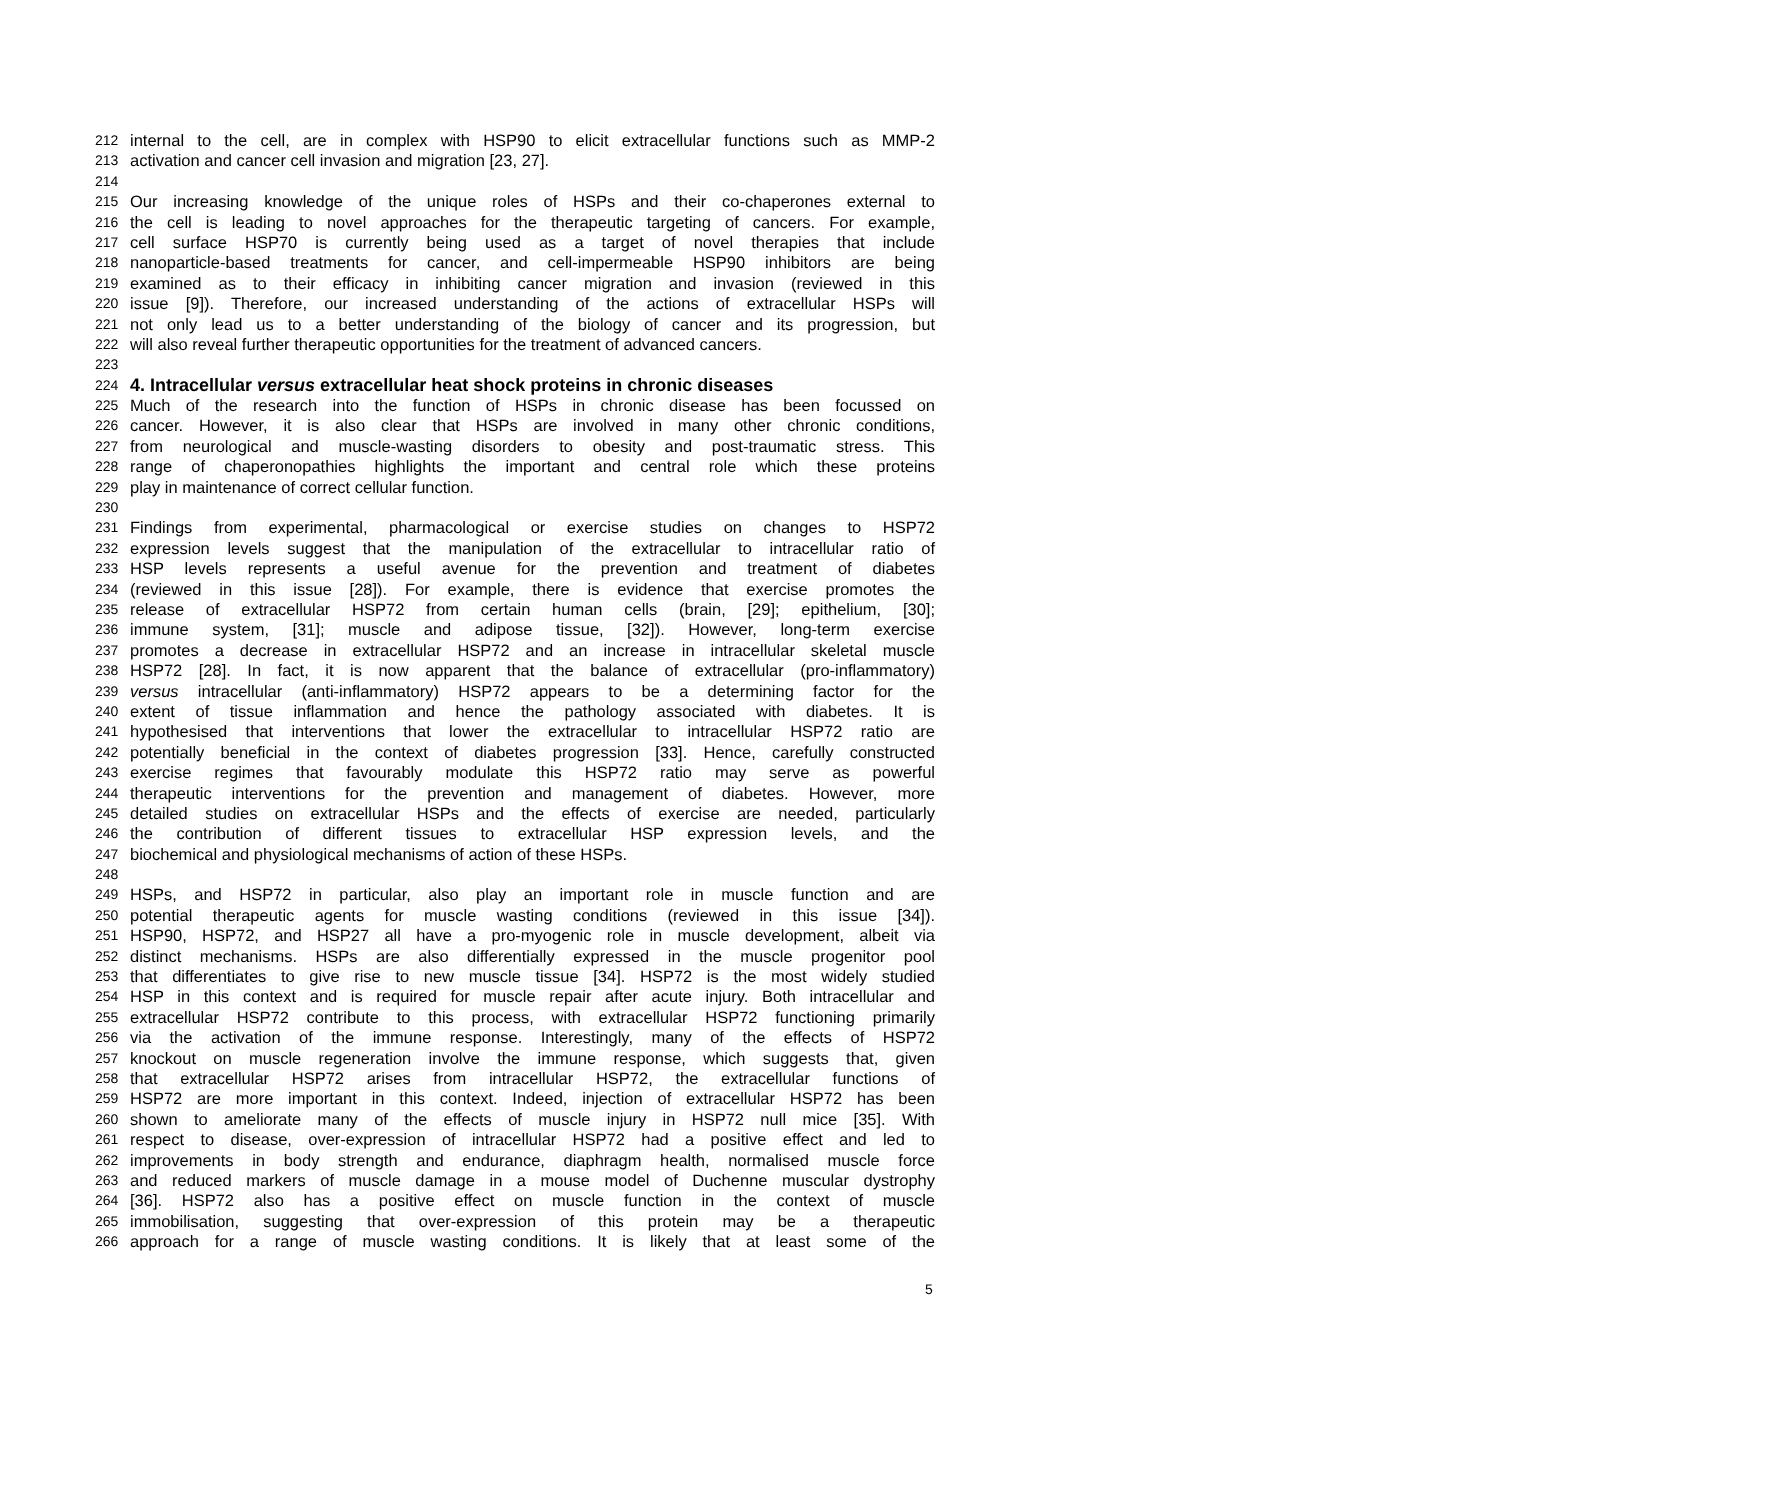212 internal to the cell, are in complex with HSP90 to elicit extracellular functions such as MMP-2
213 activation and cancer cell invasion and migration [23, 27].
214
215 Our increasing knowledge of the unique roles of HSPs and their co-chaperones external to
216 the cell is leading to novel approaches for the therapeutic targeting of cancers. For example,
217 cell surface HSP70 is currently being used as a target of novel therapies that include
218 nanoparticle-based treatments for cancer, and cell-impermeable HSP90 inhibitors are being
219 examined as to their efficacy in inhibiting cancer migration and invasion (reviewed in this
220 issue [9]). Therefore, our increased understanding of the actions of extracellular HSPs will
221 not only lead us to a better understanding of the biology of cancer and its progression, but
222 will also reveal further therapeutic opportunities for the treatment of advanced cancers.
223
224 4. Intracellular versus extracellular heat shock proteins in chronic diseases
225 Much of the research into the function of HSPs in chronic disease has been focussed on
226 cancer. However, it is also clear that HSPs are involved in many other chronic conditions,
227 from neurological and muscle-wasting disorders to obesity and post-traumatic stress. This
228 range of chaperonopathies highlights the important and central role which these proteins
229 play in maintenance of correct cellular function.
230
231 Findings from experimental, pharmacological or exercise studies on changes to HSP72
232 expression levels suggest that the manipulation of the extracellular to intracellular ratio of
233 HSP levels represents a useful avenue for the prevention and treatment of diabetes
234 (reviewed in this issue [28]). For example, there is evidence that exercise promotes the
235 release of extracellular HSP72 from certain human cells (brain, [29]; epithelium, [30];
236 immune system, [31]; muscle and adipose tissue, [32]). However, long-term exercise
237 promotes a decrease in extracellular HSP72 and an increase in intracellular skeletal muscle
238 HSP72 [28]. In fact, it is now apparent that the balance of extracellular (pro-inflammatory)
239 versus intracellular (anti-inflammatory) HSP72 appears to be a determining factor for the
240 extent of tissue inflammation and hence the pathology associated with diabetes. It is
241 hypothesised that interventions that lower the extracellular to intracellular HSP72 ratio are
242 potentially beneficial in the context of diabetes progression [33]. Hence, carefully constructed
243 exercise regimes that favourably modulate this HSP72 ratio may serve as powerful
244 therapeutic interventions for the prevention and management of diabetes. However, more
245 detailed studies on extracellular HSPs and the effects of exercise are needed, particularly
246 the contribution of different tissues to extracellular HSP expression levels, and the
247 biochemical and physiological mechanisms of action of these HSPs.
248
249 HSPs, and HSP72 in particular, also play an important role in muscle function and are
250 potential therapeutic agents for muscle wasting conditions (reviewed in this issue [34]).
251 HSP90, HSP72, and HSP27 all have a pro-myogenic role in muscle development, albeit via
252 distinct mechanisms. HSPs are also differentially expressed in the muscle progenitor pool
253 that differentiates to give rise to new muscle tissue [34]. HSP72 is the most widely studied
254 HSP in this context and is required for muscle repair after acute injury. Both intracellular and
255 extracellular HSP72 contribute to this process, with extracellular HSP72 functioning primarily
256 via the activation of the immune response. Interestingly, many of the effects of HSP72
257 knockout on muscle regeneration involve the immune response, which suggests that, given
258 that extracellular HSP72 arises from intracellular HSP72, the extracellular functions of
259 HSP72 are more important in this context. Indeed, injection of extracellular HSP72 has been
260 shown to ameliorate many of the effects of muscle injury in HSP72 null mice [35]. With
261 respect to disease, over-expression of intracellular HSP72 had a positive effect and led to
262 improvements in body strength and endurance, diaphragm health, normalised muscle force
263 and reduced markers of muscle damage in a mouse model of Duchenne muscular dystrophy
264 [36]. HSP72 also has a positive effect on muscle function in the context of muscle
265 immobilisation, suggesting that over-expression of this protein may be a therapeutic
266 approach for a range of muscle wasting conditions. It is likely that at least some of the
5